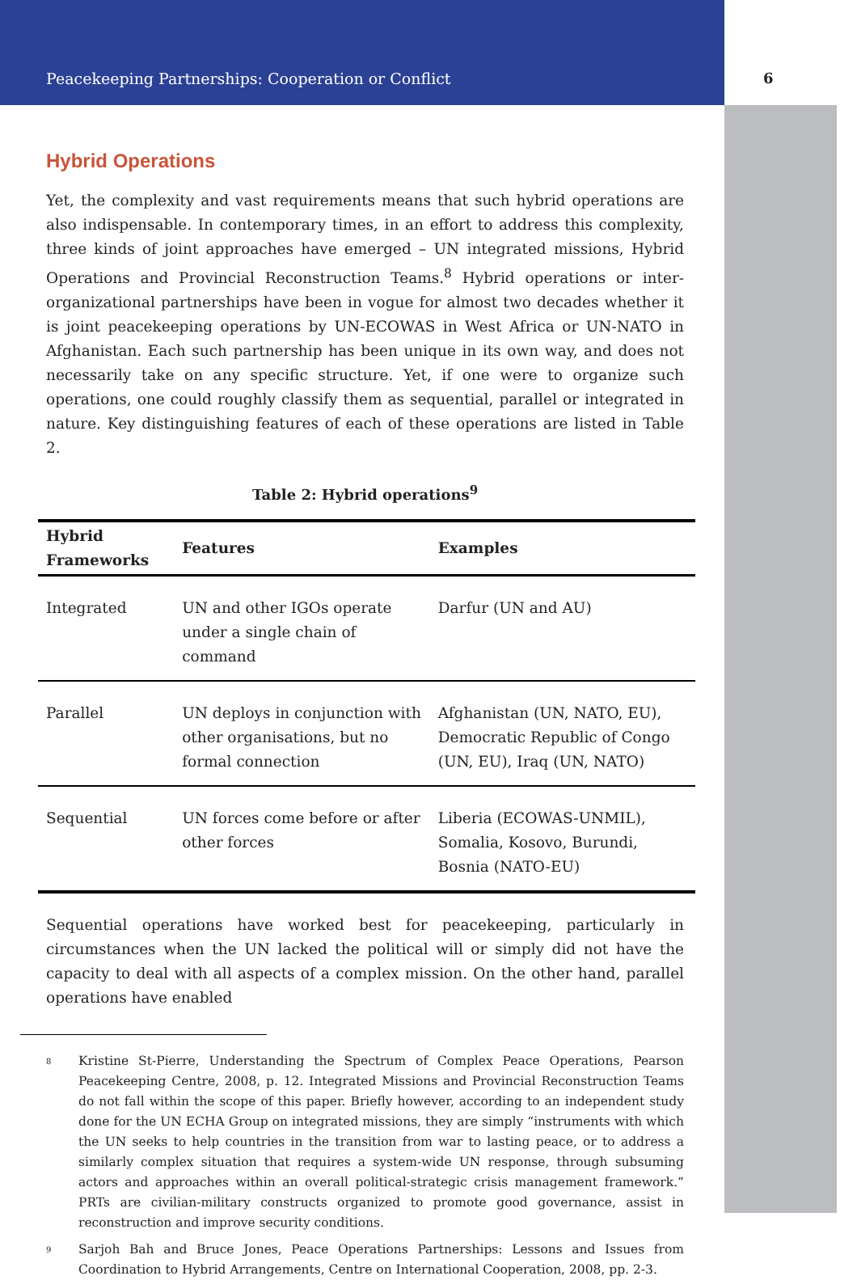Peacekeeping Partnerships: Cooperation or Conflict 6
Hybrid Operations
Yet, the complexity and vast requirements means that such hybrid operations are also indispensable. In contemporary times, in an effort to address this complexity, three kinds of joint approaches have emerged – UN integrated missions, Hybrid Operations and Provincial Reconstruction Teams.<sup>8</sup> Hybrid operations or inter-organizational partnerships have been in vogue for almost two decades whether it is joint peacekeeping operations by UN-ECOWAS in West Africa or UN-NATO in Afghanistan. Each such partnership has been unique in its own way, and does not necessarily take on any specific structure. Yet, if one were to organize such operations, one could roughly classify them as sequential, parallel or integrated in nature. Key distinguishing features of each of these operations are listed in Table 2.
Table 2: Hybrid operations<sup>9</sup>
| Hybrid Frameworks | Features | Examples |
| --- | --- | --- |
| Integrated | UN and other IGOs operate under a single chain of command | Darfur (UN and AU) |
| Parallel | UN deploys in conjunction with other organisations, but no formal connection | Afghanistan (UN, NATO, EU), Democratic Republic of Congo (UN, EU), Iraq (UN, NATO) |
| Sequential | UN forces come before or after other forces | Liberia (ECOWAS-UNMIL), Somalia, Kosovo, Burundi, Bosnia (NATO-EU) |
Sequential operations have worked best for peacekeeping, particularly in circumstances when the UN lacked the political will or simply did not have the capacity to deal with all aspects of a complex mission. On the other hand, parallel operations have enabled
<sup>8</sup> Kristine St-Pierre, Understanding the Spectrum of Complex Peace Operations, Pearson Peacekeeping Centre, 2008, p. 12. Integrated Missions and Provincial Reconstruction Teams do not fall within the scope of this paper. Briefly however, according to an independent study done for the UN ECHA Group on integrated missions, they are simply “instruments with which the UN seeks to help countries in the transition from war to lasting peace, or to address a similarly complex situation that requires a system-wide UN response, through subsuming actors and approaches within an overall political-strategic crisis management framework.” PRTs are civilian-military constructs organized to promote good governance, assist in reconstruction and improve security conditions.
<sup>9</sup> Sarjoh Bah and Bruce Jones, Peace Operations Partnerships: Lessons and Issues from Coordination to Hybrid Arrangements, Centre on International Cooperation, 2008, pp. 2-3.